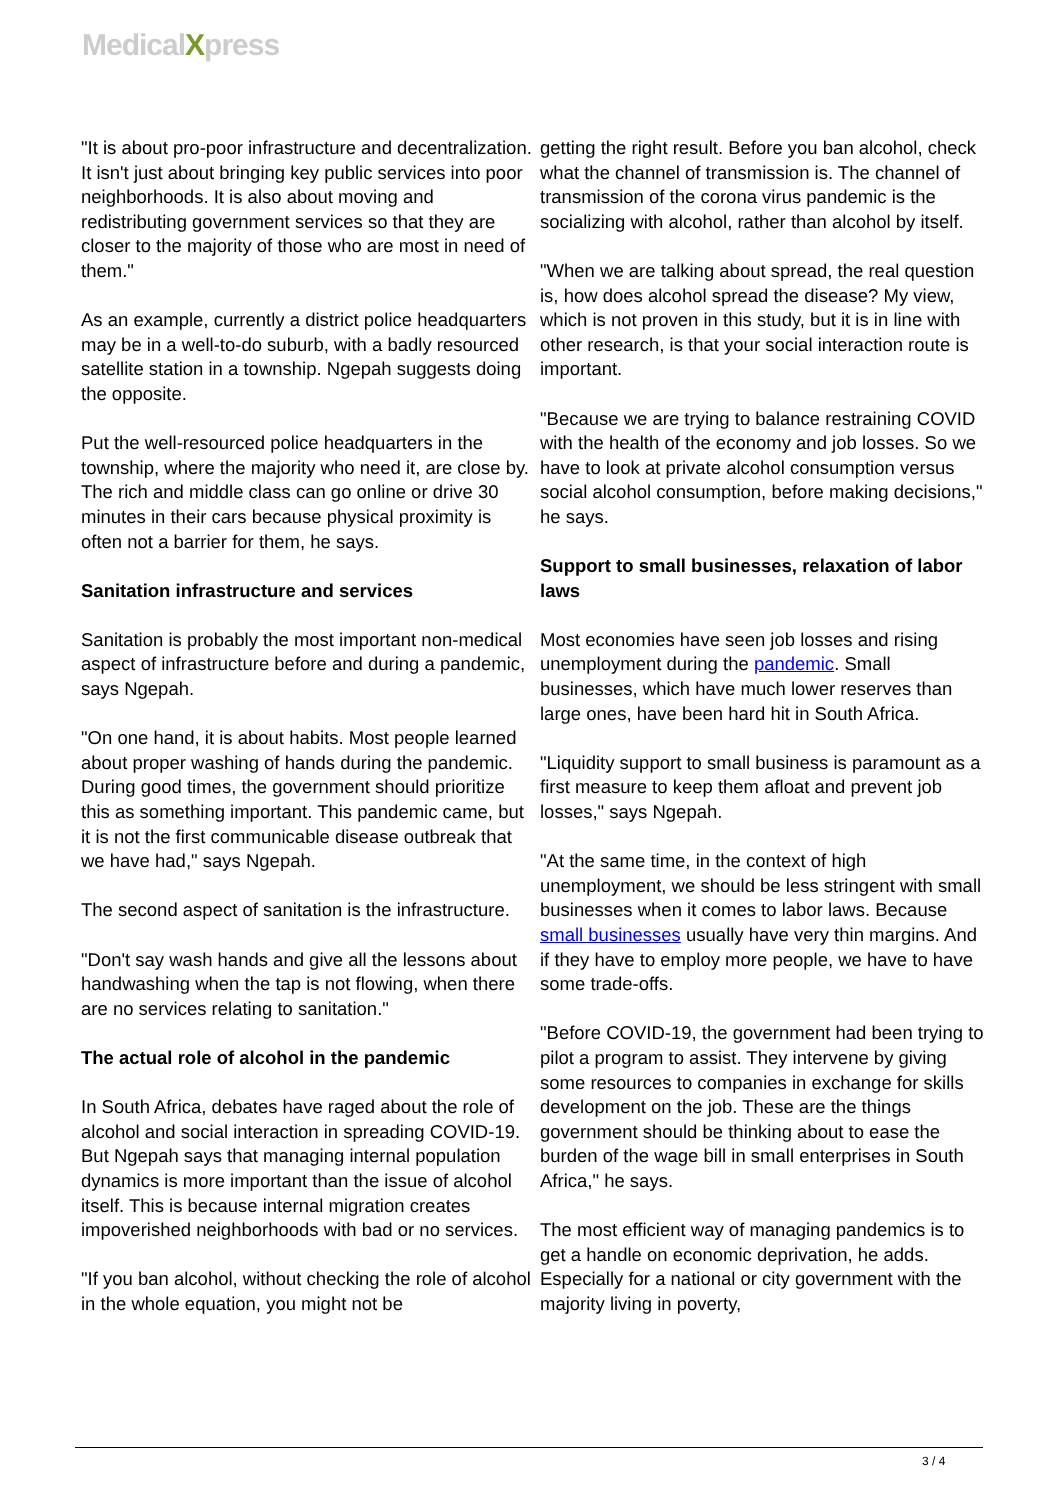MedicalXpress
"It is about pro-poor infrastructure and decentralization. It isn't just about bringing key public services into poor neighborhoods. It is also about moving and redistributing government services so that they are closer to the majority of those who are most in need of them."
As an example, currently a district police headquarters may be in a well-to-do suburb, with a badly resourced satellite station in a township. Ngepah suggests doing the opposite.
Put the well-resourced police headquarters in the township, where the majority who need it, are close by. The rich and middle class can go online or drive 30 minutes in their cars because physical proximity is often not a barrier for them, he says.
Sanitation infrastructure and services
Sanitation is probably the most important non-medical aspect of infrastructure before and during a pandemic, says Ngepah.
"On one hand, it is about habits. Most people learned about proper washing of hands during the pandemic. During good times, the government should prioritize this as something important. This pandemic came, but it is not the first communicable disease outbreak that we have had," says Ngepah.
The second aspect of sanitation is the infrastructure.
"Don't say wash hands and give all the lessons about handwashing when the tap is not flowing, when there are no services relating to sanitation."
The actual role of alcohol in the pandemic
In South Africa, debates have raged about the role of alcohol and social interaction in spreading COVID-19. But Ngepah says that managing internal population dynamics is more important than the issue of alcohol itself. This is because internal migration creates impoverished neighborhoods with bad or no services.
"If you ban alcohol, without checking the role of alcohol in the whole equation, you might not be
getting the right result. Before you ban alcohol, check what the channel of transmission is. The channel of transmission of the corona virus pandemic is the socializing with alcohol, rather than alcohol by itself.
"When we are talking about spread, the real question is, how does alcohol spread the disease? My view, which is not proven in this study, but it is in line with other research, is that your social interaction route is important.
"Because we are trying to balance restraining COVID with the health of the economy and job losses. So we have to look at private alcohol consumption versus social alcohol consumption, before making decisions," he says.
Support to small businesses, relaxation of labor laws
Most economies have seen job losses and rising unemployment during the pandemic. Small businesses, which have much lower reserves than large ones, have been hard hit in South Africa.
"Liquidity support to small business is paramount as a first measure to keep them afloat and prevent job losses," says Ngepah.
"At the same time, in the context of high unemployment, we should be less stringent with small businesses when it comes to labor laws. Because small businesses usually have very thin margins. And if they have to employ more people, we have to have some trade-offs.
"Before COVID-19, the government had been trying to pilot a program to assist. They intervene by giving some resources to companies in exchange for skills development on the job. These are the things government should be thinking about to ease the burden of the wage bill in small enterprises in South Africa," he says.
The most efficient way of managing pandemics is to get a handle on economic deprivation, he adds. Especially for a national or city government with the majority living in poverty,
3 / 4